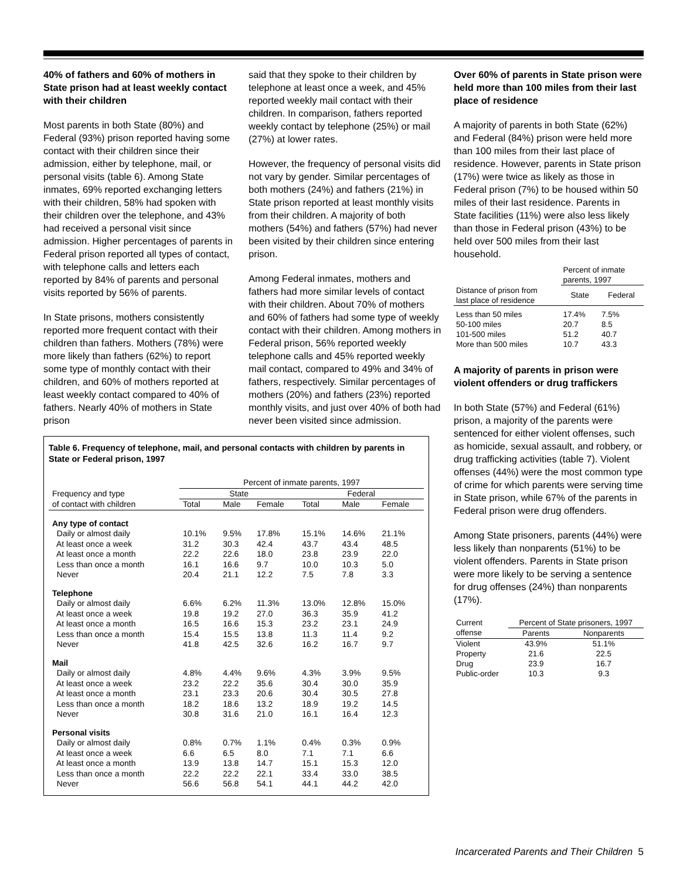40% of fathers and 60% of mothers in State prison had at least weekly contact with their children
Most parents in both State (80%) and Federal (93%) prison reported having some contact with their children since their admission, either by telephone, mail, or personal visits (table 6). Among State inmates, 69% reported exchanging letters with their children, 58% had spoken with their children over the telephone, and 43% had received a personal visit since admission. Higher percentages of parents in Federal prison reported all types of contact, with telephone calls and letters each reported by 84% of parents and personal visits reported by 56% of parents.
In State prisons, mothers consistently reported more frequent contact with their children than fathers. Mothers (78%) were more likely than fathers (62%) to report some type of monthly contact with their children, and 60% of mothers reported at least weekly contact compared to 40% of fathers. Nearly 40% of mothers in State prison
said that they spoke to their children by telephone at least once a week, and 45% reported weekly mail contact with their children. In comparison, fathers reported weekly contact by telephone (25%) or mail (27%) at lower rates.
However, the frequency of personal visits did not vary by gender. Similar percentages of both mothers (24%) and fathers (21%) in State prison reported at least monthly visits from their children. A majority of both mothers (54%) and fathers (57%) had never been visited by their children since entering prison.
Among Federal inmates, mothers and fathers had more similar levels of contact with their children. About 70% of mothers and 60% of fathers had some type of weekly contact with their children. Among mothers in Federal prison, 56% reported weekly telephone calls and 45% reported weekly mail contact, compared to 49% and 34% of fathers, respectively. Similar percentages of mothers (20%) and fathers (23%) reported monthly visits, and just over 40% of both had never been visited since admission.
Table 6. Frequency of telephone, mail, and personal contacts with children by parents in State or Federal prison, 1997
| | Percent of inmate parents, 1997 | | | | | |
| --- | --- | --- | --- | --- | --- | --- |
| Frequency and type | State | | | Federal | | |
| of contact with children | Total | Male | Female | Total | Male | Female |
| Any type of contact | | | | | | |
| Daily or almost daily | 10.1% | 9.5% | 17.8% | 15.1% | 14.6% | 21.1% |
| At least once a week | 31.2 | 30.3 | 42.4 | 43.7 | 43.4 | 48.5 |
| At least once a month | 22.2 | 22.6 | 18.0 | 23.8 | 23.9 | 22.0 |
| Less than once a month | 16.1 | 16.6 | 9.7 | 10.0 | 10.3 | 5.0 |
| Never | 20.4 | 21.1 | 12.2 | 7.5 | 7.8 | 3.3 |
| Telephone | | | | | | |
| Daily or almost daily | 6.6% | 6.2% | 11.3% | 13.0% | 12.8% | 15.0% |
| At least once a week | 19.8 | 19.2 | 27.0 | 36.3 | 35.9 | 41.2 |
| At least once a month | 16.5 | 16.6 | 15.3 | 23.2 | 23.1 | 24.9 |
| Less than once a month | 15.4 | 15.5 | 13.8 | 11.3 | 11.4 | 9.2 |
| Never | 41.8 | 42.5 | 32.6 | 16.2 | 16.7 | 9.7 |
| Mail | | | | | | |
| Daily or almost daily | 4.8% | 4.4% | 9.6% | 4.3% | 3.9% | 9.5% |
| At least once a week | 23.2 | 22.2 | 35.6 | 30.4 | 30.0 | 35.9 |
| At least once a month | 23.1 | 23.3 | 20.6 | 30.4 | 30.5 | 27.8 |
| Less than once a month | 18.2 | 18.6 | 13.2 | 18.9 | 19.2 | 14.5 |
| Never | 30.8 | 31.6 | 21.0 | 16.1 | 16.4 | 12.3 |
| Personal visits | | | | | | |
| Daily or almost daily | 0.8% | 0.7% | 1.1% | 0.4% | 0.3% | 0.9% |
| At least once a week | 6.6 | 6.5 | 8.0 | 7.1 | 7.1 | 6.6 |
| At least once a month | 13.9 | 13.8 | 14.7 | 15.1 | 15.3 | 12.0 |
| Less than once a month | 22.2 | 22.2 | 22.1 | 33.4 | 33.0 | 38.5 |
| Never | 56.6 | 56.8 | 54.1 | 44.1 | 44.2 | 42.0 |
Over 60% of parents in State prison were held more than 100 miles from their last place of residence
A majority of parents in both State (62%) and Federal (84%) prison were held more than 100 miles from their last place of residence. However, parents in State prison (17%) were twice as likely as those in Federal prison (7%) to be housed within 50 miles of their last residence. Parents in State facilities (11%) were also less likely than those in Federal prison (43%) to be held over 500 miles from their last household.
| | Percent of inmate parents, 1997 | |
| --- | --- | --- |
| Distance of prison from last place of residence | State | Federal |
| Less than 50 miles | 17.4% | 7.5% |
| 50-100 miles | 20.7 | 8.5 |
| 101-500 miles | 51.2 | 40.7 |
| More than 500 miles | 10.7 | 43.3 |
A majority of parents in prison were violent offenders or drug traffickers
In both State (57%) and Federal (61%) prison, a majority of the parents were sentenced for either violent offenses, such as homicide, sexual assault, and robbery, or drug trafficking activities (table 7). Violent offenses (44%) were the most common type of crime for which parents were serving time in State prison, while 67% of the parents in Federal prison were drug offenders.
Among State prisoners, parents (44%) were less likely than nonparents (51%) to be violent offenders. Parents in State prison were more likely to be serving a sentence for drug offenses (24%) than nonparents (17%).
| Current | Percent of State prisoners, 1997 | |
| --- | --- | --- |
| offense | Parents | Nonparents |
| Violent | 43.9% | 51.1% |
| Property | 21.6 | 22.5 |
| Drug | 23.9 | 16.7 |
| Public-order | 10.3 | 9.3 |
Incarcerated Parents and Their Children 5